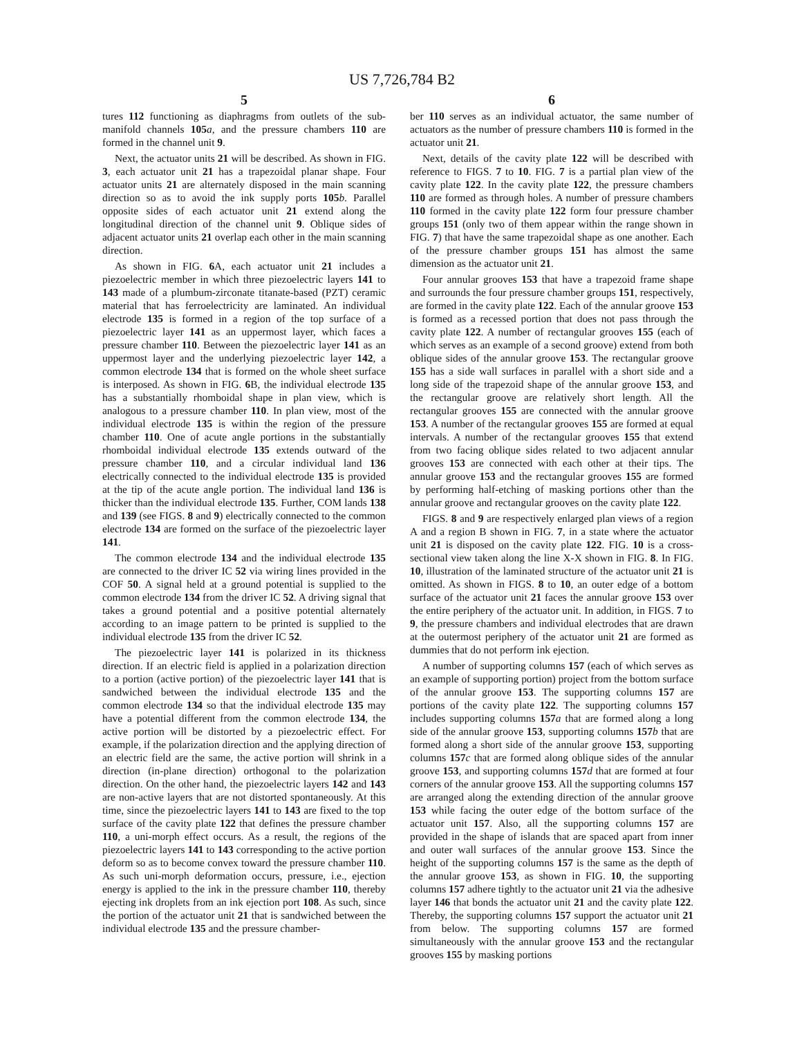US 7,726,784 B2
5
tures 112 functioning as diaphragms from outlets of the sub-manifold channels 105 a, and the pressure chambers 110 are formed in the channel unit 9.
Next, the actuator units 21 will be described. As shown in FIG. 3, each actuator unit 21 has a trapezoidal planar shape. Four actuator units 21 are alternately disposed in the main scanning direction so as to avoid the ink supply ports 105 b. Parallel opposite sides of each actuator unit 21 extend along the longitudinal direction of the channel unit 9. Oblique sides of adjacent actuator units 21 overlap each other in the main scanning direction.
As shown in FIG. 6 A, each actuator unit 21 includes a piezoelectric member in which three piezoelectric layers 141 to 143 made of a plumbum-zirconate titanate-based (PZT) ceramic material that has ferroelectricity are laminated. An individual electrode 135 is formed in a region of the top surface of a piezoelectric layer 141 as an uppermost layer, which faces a pressure chamber 110. Between the piezoelectric layer 141 as an uppermost layer and the underlying piezoelectric layer 142, a common electrode 134 that is formed on the whole sheet surface is interposed. As shown in FIG. 6 B, the individual electrode 135 has a substantially rhomboidal shape in plan view, which is analogous to a pressure chamber 110. In plan view, most of the individual electrode 135 is within the region of the pressure chamber 110. One of acute angle portions in the substantially rhomboidal individual electrode 135 extends outward of the pressure chamber 110, and a circular individual land 136 electrically connected to the individual electrode 135 is provided at the tip of the acute angle portion. The individual land 136 is thicker than the individual electrode 135. Further, COM lands 138 and 139 (see FIGS. 8 and 9) electrically connected to the common electrode 134 are formed on the surface of the piezoelectric layer 141.
The common electrode 134 and the individual electrode 135 are connected to the driver IC 52 via wiring lines provided in the COF 50. A signal held at a ground potential is supplied to the common electrode 134 from the driver IC 52. A driving signal that takes a ground potential and a positive potential alternately according to an image pattern to be printed is supplied to the individual electrode 135 from the driver IC 52.
The piezoelectric layer 141 is polarized in its thickness direction. If an electric field is applied in a polarization direction to a portion (active portion) of the piezoelectric layer 141 that is sandwiched between the individual electrode 135 and the common electrode 134 so that the individual electrode 135 may have a potential different from the common electrode 134, the active portion will be distorted by a piezoelectric effect. For example, if the polarization direction and the applying direction of an electric field are the same, the active portion will shrink in a direction (in-plane direction) orthogonal to the polarization direction. On the other hand, the piezoelectric layers 142 and 143 are non-active layers that are not distorted spontaneously. At this time, since the piezoelectric layers 141 to 143 are fixed to the top surface of the cavity plate 122 that defines the pressure chamber 110, a uni-morph effect occurs. As a result, the regions of the piezoelectric layers 141 to 143 corresponding to the active portion deform so as to become convex toward the pressure chamber 110. As such uni-morph deformation occurs, pressure, i.e., ejection energy is applied to the ink in the pressure chamber 110, thereby ejecting ink droplets from an ink ejection port 108. As such, since the portion of the actuator unit 21 that is sandwiched between the individual electrode 135 and the pressure chamber-
6
ber 110 serves as an individual actuator, the same number of actuators as the number of pressure chambers 110 is formed in the actuator unit 21.
Next, details of the cavity plate 122 will be described with reference to FIGS. 7 to 10. FIG. 7 is a partial plan view of the cavity plate 122. In the cavity plate 122, the pressure chambers 110 are formed as through holes. A number of pressure chambers 110 formed in the cavity plate 122 form four pressure chamber groups 151 (only two of them appear within the range shown in FIG. 7) that have the same trapezoidal shape as one another. Each of the pressure chamber groups 151 has almost the same dimension as the actuator unit 21.
Four annular grooves 153 that have a trapezoid frame shape and surrounds the four pressure chamber groups 151, respectively, are formed in the cavity plate 122. Each of the annular groove 153 is formed as a recessed portion that does not pass through the cavity plate 122. A number of rectangular grooves 155 (each of which serves as an example of a second groove) extend from both oblique sides of the annular groove 153. The rectangular groove 155 has a side wall surfaces in parallel with a short side and a long side of the trapezoid shape of the annular groove 153, and the rectangular groove are relatively short length. All the rectangular grooves 155 are connected with the annular groove 153. A number of the rectangular grooves 155 are formed at equal intervals. A number of the rectangular grooves 155 that extend from two facing oblique sides related to two adjacent annular grooves 153 are connected with each other at their tips. The annular groove 153 and the rectangular grooves 155 are formed by performing half-etching of masking portions other than the annular groove and rectangular grooves on the cavity plate 122.
FIGS. 8 and 9 are respectively enlarged plan views of a region A and a region B shown in FIG. 7, in a state where the actuator unit 21 is disposed on the cavity plate 122. FIG. 10 is a cross-sectional view taken along the line X-X shown in FIG. 8. In FIG. 10, illustration of the laminated structure of the actuator unit 21 is omitted. As shown in FIGS. 8 to 10, an outer edge of a bottom surface of the actuator unit 21 faces the annular groove 153 over the entire periphery of the actuator unit. In addition, in FIGS. 7 to 9, the pressure chambers and individual electrodes that are drawn at the outermost periphery of the actuator unit 21 are formed as dummies that do not perform ink ejection.
A number of supporting columns 157 (each of which serves as an example of supporting portion) project from the bottom surface of the annular groove 153. The supporting columns 157 are portions of the cavity plate 122. The supporting columns 157 includes supporting columns 157 a that are formed along a long side of the annular groove 153, supporting columns 157 b that are formed along a short side of the annular groove 153, supporting columns 157 c that are formed along oblique sides of the annular groove 153, and supporting columns 157 d that are formed at four corners of the annular groove 153. All the supporting columns 157 are arranged along the extending direction of the annular groove 153 while facing the outer edge of the bottom surface of the actuator unit 157. Also, all the supporting columns 157 are provided in the shape of islands that are spaced apart from inner and outer wall surfaces of the annular groove 153. Since the height of the supporting columns 157 is the same as the depth of the annular groove 153, as shown in FIG. 10, the supporting columns 157 adhere tightly to the actuator unit 21 via the adhesive layer 146 that bonds the actuator unit 21 and the cavity plate 122. Thereby, the supporting columns 157 support the actuator unit 21 from below. The supporting columns 157 are formed simultaneously with the annular groove 153 and the rectangular grooves 155 by masking portions